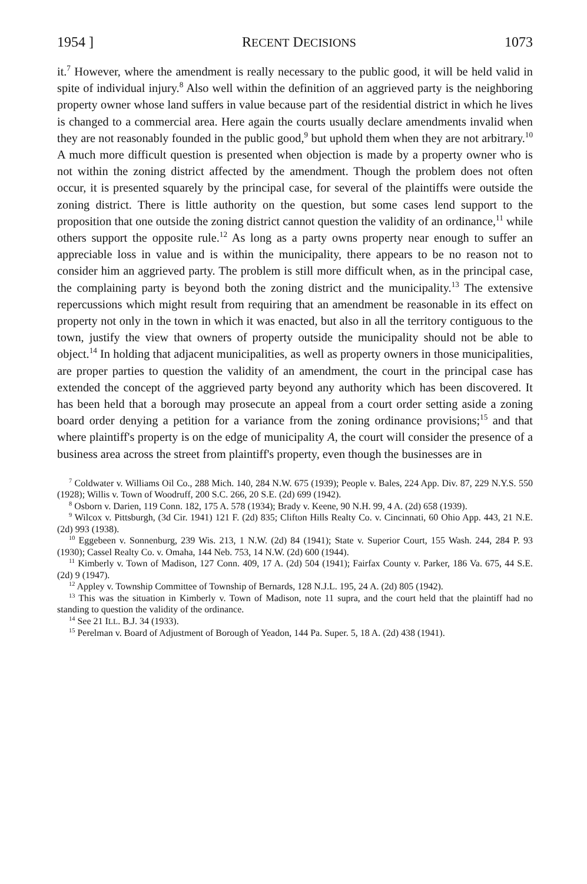1954 ] RECENT DECISIONS 1073
it.<sup>7</sup> However, where the amendment is really necessary to the public good, it will be held valid in spite of individual injury.<sup>8</sup> Also well within the definition of an aggrieved party is the neighboring property owner whose land suffers in value because part of the residential district in which he lives is changed to a commercial area. Here again the courts usually declare amendments invalid when they are not reasonably founded in the public good,<sup>9</sup> but uphold them when they are not arbitrary.<sup>10</sup> A much more difficult question is presented when objection is made by a property owner who is not within the zoning district affected by the amendment. Though the problem does not often occur, it is presented squarely by the principal case, for several of the plaintiffs were outside the zoning district. There is little authority on the question, but some cases lend support to the proposition that one outside the zoning district cannot question the validity of an ordinance,<sup>11</sup> while others support the opposite rule.<sup>12</sup> As long as a party owns property near enough to suffer an appreciable loss in value and is within the municipality, there appears to be no reason not to consider him an aggrieved party. The problem is still more difficult when, as in the principal case, the complaining party is beyond both the zoning district and the municipality.<sup>13</sup> The extensive repercussions which might result from requiring that an amendment be reasonable in its effect on property not only in the town in which it was enacted, but also in all the territory contiguous to the town, justify the view that owners of property outside the municipality should not be able to object.<sup>14</sup> In holding that adjacent municipalities, as well as property owners in those municipalities, are proper parties to question the validity of an amendment, the court in the principal case has extended the concept of the aggrieved party beyond any authority which has been discovered. It has been held that a borough may prosecute an appeal from a court order setting aside a zoning board order denying a petition for a variance from the zoning ordinance provisions;<sup>15</sup> and that where plaintiff's property is on the edge of municipality A, the court will consider the presence of a business area across the street from plaintiff's property, even though the businesses are in
<sup>7</sup> Coldwater v. Williams Oil Co., 288 Mich. 140, 284 N.W. 675 (1939); People v. Bales, 224 App. Div. 87, 229 N.Y.S. 550 (1928); Willis v. Town of Woodruff, 200 S.C. 266, 20 S.E. (2d) 699 (1942).
<sup>8</sup> Osborn v. Darien, 119 Conn. 182, 175 A. 578 (1934); Brady v. Keene, 90 N.H. 99, 4 A. (2d) 658 (1939).
<sup>9</sup> Wilcox v. Pittsburgh, (3d Cir. 1941) 121 F. (2d) 835; Clifton Hills Realty Co. v. Cincinnati, 60 Ohio App. 443, 21 N.E. (2d) 993 (1938).
<sup>10</sup> Eggebeen v. Sonnenburg, 239 Wis. 213, 1 N.W. (2d) 84 (1941); State v. Superior Court, 155 Wash. 244, 284 P. 93 (1930); Cassel Realty Co. v. Omaha, 144 Neb. 753, 14 N.W. (2d) 600 (1944).
<sup>11</sup> Kimberly v. Town of Madison, 127 Conn. 409, 17 A. (2d) 504 (1941); Fairfax County v. Parker, 186 Va. 675, 44 S.E. (2d) 9 (1947).
<sup>12</sup> Appley v. Township Committee of Township of Bernards, 128 N.J.L. 195, 24 A. (2d) 805 (1942).
<sup>13</sup> This was the situation in Kimberly v. Town of Madison, note 11 supra, and the court held that the plaintiff had no standing to question the validity of the ordinance.
<sup>14</sup> See 21 ILL. B.J. 34 (1933).
<sup>15</sup> Perelman v. Board of Adjustment of Borough of Yeadon, 144 Pa. Super. 5, 18 A. (2d) 438 (1941).